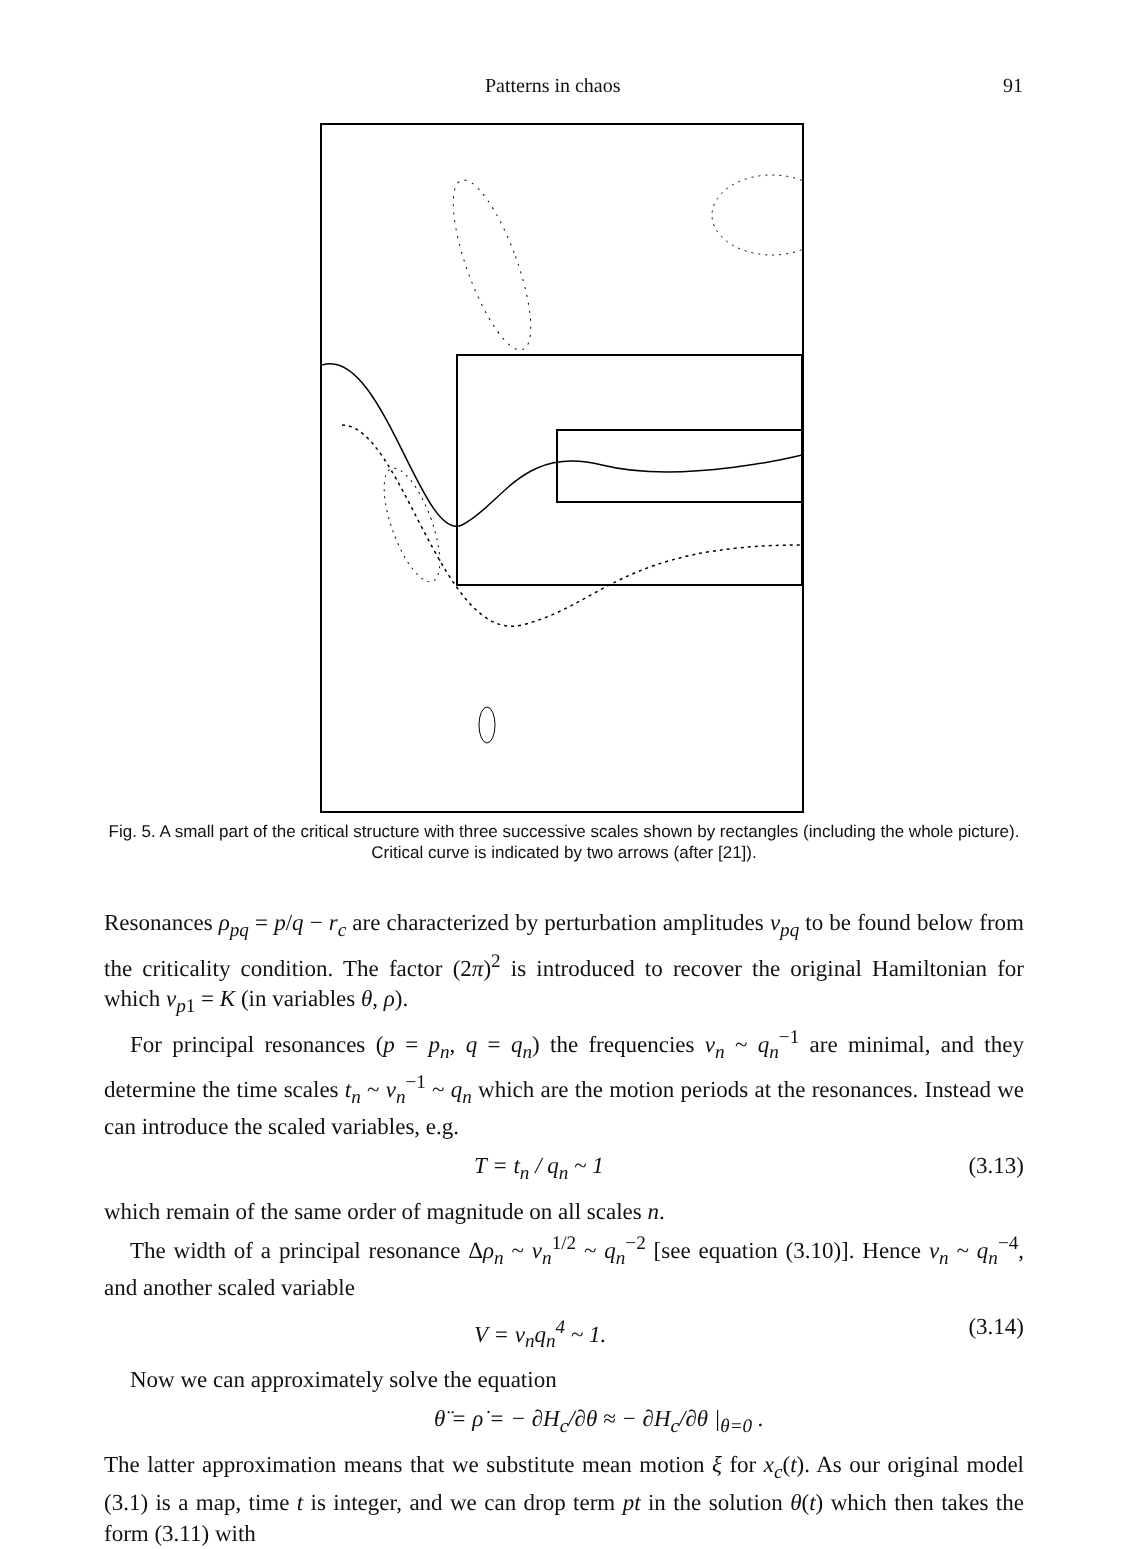Patterns in chaos 91
Fig. 5. A small part of the critical structure with three successive scales shown by rectangles (including the whole picture). Critical curve is indicated by two arrows (after [21]).
Resonances ρ<sub>pq</sub> = p/q − r<sub>c</sub> are characterized by perturbation amplitudes v<sub>pq</sub> to be found below from the criticality condition. The factor (2π)<sup>2</sup> is introduced to recover the original Hamiltonian for which v<sub>p1</sub> = K (in variables θ, ρ).
For principal resonances (p = p<sub>n</sub>, q = q<sub>n</sub>) the frequencies ν<sub>n</sub> ~ q<sub>n</sub><sup>−1</sup> are minimal, and they determine the time scales t<sub>n</sub> ~ ν<sub>n</sub><sup>−1</sup> ~ q<sub>n</sub> which are the motion periods at the resonances. Instead we can introduce the scaled variables, e.g.
T = t<sub>n</sub> / q<sub>n</sub> ~ 1 (3.13)
which remain of the same order of magnitude on all scales n.
The width of a principal resonance Δρ<sub>n</sub> ~ v<sub>n</sub><sup>1/2</sup> ~ q<sub>n</sub><sup>−2</sup> [see equation (3.10)]. Hence v<sub>n</sub> ~ q<sub>n</sub><sup>−4</sup>, and another scaled variable
V = v<sub>n</sub>q<sub>n</sub><sup>4</sup> ~ 1. (3.14)
Now we can approximately solve the equation
θ̈ = ρ̇ = − ∂H<sub>c</sub>/∂θ ≈ − ∂H<sub>c</sub>/∂θ |<sub>θ=0</sub> .
The latter approximation means that we substitute mean motion ξ for x<sub>c</sub>(t). As our original model (3.1) is a map, time t is integer, and we can drop term pt in the solution θ(t) which then takes the form (3.11) with